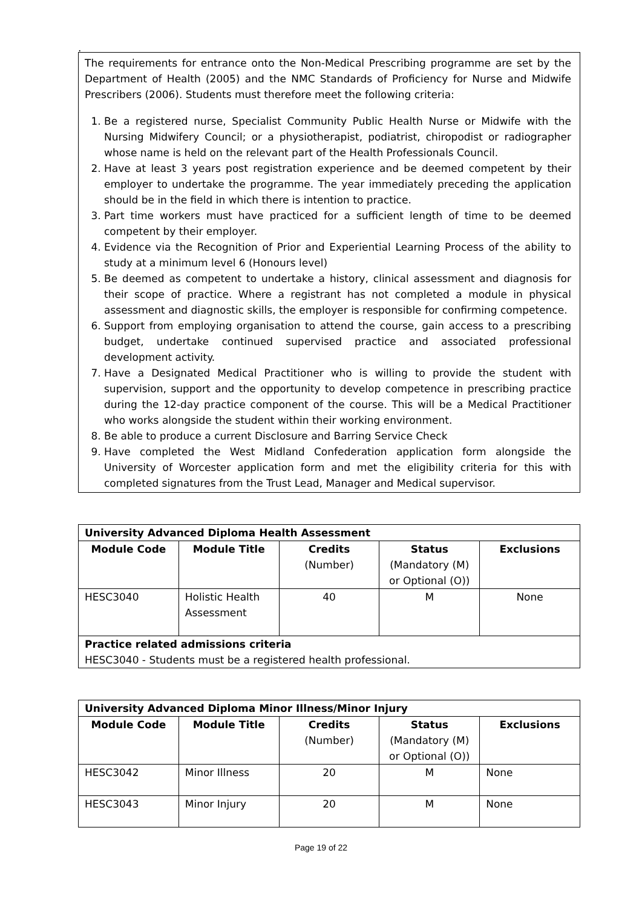.
The requirements for entrance onto the Non-Medical Prescribing programme are set by the Department of Health (2005) and the NMC Standards of Proficiency for Nurse and Midwife Prescribers (2006). Students must therefore meet the following criteria:
1. Be a registered nurse, Specialist Community Public Health Nurse or Midwife with the Nursing Midwifery Council; or a physiotherapist, podiatrist, chiropodist or radiographer whose name is held on the relevant part of the Health Professionals Council.
2. Have at least 3 years post registration experience and be deemed competent by their employer to undertake the programme. The year immediately preceding the application should be in the field in which there is intention to practice.
3. Part time workers must have practiced for a sufficient length of time to be deemed competent by their employer.
4. Evidence via the Recognition of Prior and Experiential Learning Process of the ability to study at a minimum level 6 (Honours level)
5. Be deemed as competent to undertake a history, clinical assessment and diagnosis for their scope of practice. Where a registrant has not completed a module in physical assessment and diagnostic skills, the employer is responsible for confirming competence.
6. Support from employing organisation to attend the course, gain access to a prescribing budget, undertake continued supervised practice and associated professional development activity.
7. Have a Designated Medical Practitioner who is willing to provide the student with supervision, support and the opportunity to develop competence in prescribing practice during the 12-day practice component of the course. This will be a Medical Practitioner who works alongside the student within their working environment.
8. Be able to produce a current Disclosure and Barring Service Check
9. Have completed the West Midland Confederation application form alongside the University of Worcester application form and met the eligibility criteria for this with completed signatures from the Trust Lead, Manager and Medical supervisor.
| University Advanced Diploma Health Assessment | | | | |
| --- | --- | --- | --- | --- |
| Module Code | Module Title | Credits (Number) | Status (Mandatory (M) or Optional (O)) | Exclusions |
| HESC3040 | Holistic Health Assessment | 40 | M | None |
| Practice related admissions criteria HESC3040 - Students must be a registered health professional. | | | | |
| University Advanced Diploma Minor Illness/Minor Injury | | | | |
| --- | --- | --- | --- | --- |
| Module Code | Module Title | Credits (Number) | Status (Mandatory (M) or Optional (O)) | Exclusions |
| HESC3042 | Minor Illness | 20 | M | None |
| HESC3043 | Minor Injury | 20 | M | None |
Page 19 of 22